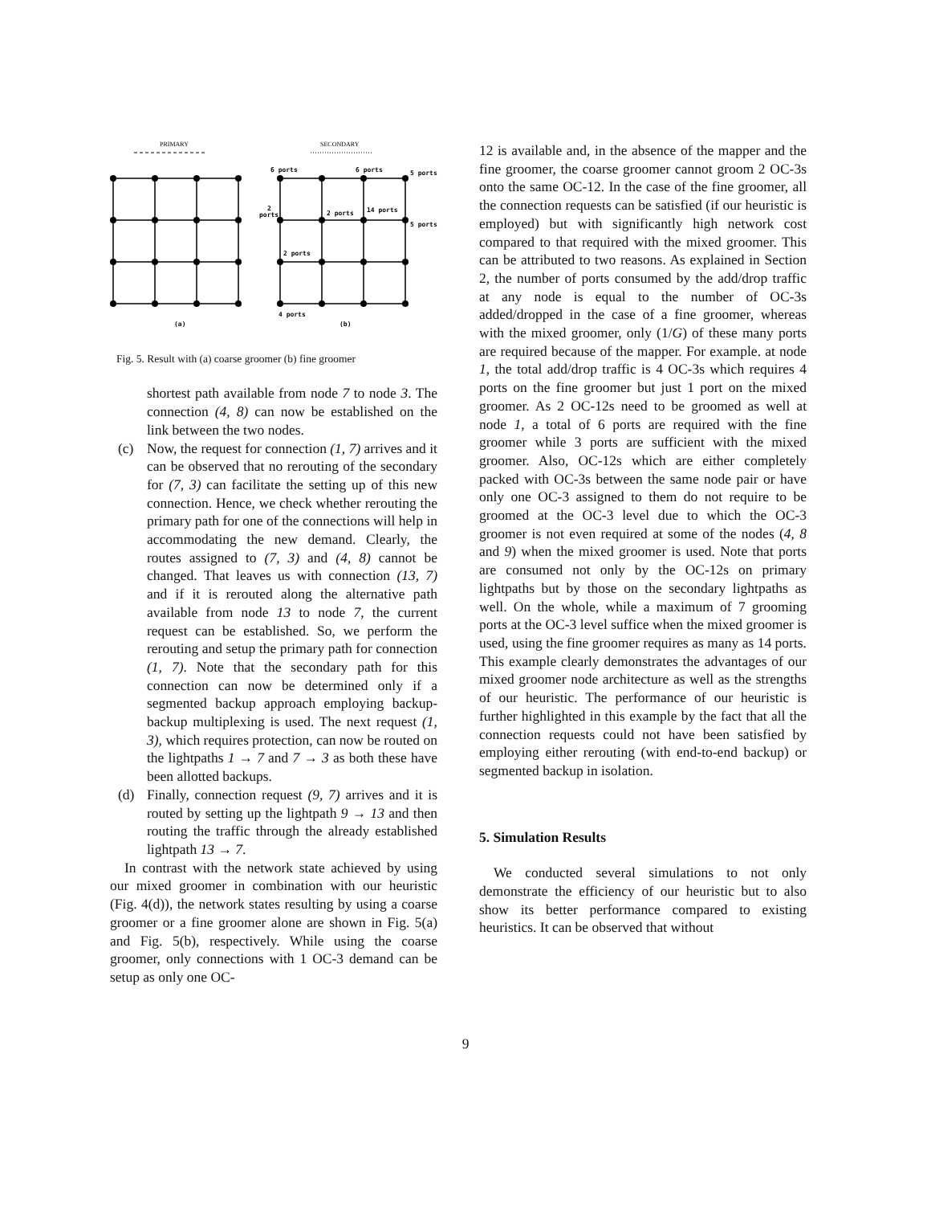PRIMARY
SECONDARY
6 ports
6 ports
5 ports
2
ports
2 ports
14 ports
5 ports
2 ports
4 ports
(a)
(b)
Fig. 5. Result with (a) coarse groomer (b) fine groomer
shortest path available from node 7 to node 3. The connection (4, 8) can now be established on the link between the two nodes.
(c) Now, the request for connection (1, 7) arrives and it can be observed that no rerouting of the secondary for (7, 3) can facilitate the setting up of this new connection. Hence, we check whether rerouting the primary path for one of the connections will help in accommodating the new demand. Clearly, the routes assigned to (7, 3) and (4, 8) cannot be changed. That leaves us with connection (13, 7) and if it is rerouted along the alternative path available from node 13 to node 7, the current request can be established. So, we perform the rerouting and setup the primary path for connection (1, 7). Note that the secondary path for this connection can now be determined only if a segmented backup approach employing backup-backup multiplexing is used. The next request (1, 3), which requires protection, can now be routed on the lightpaths 1 → 7 and 7 → 3 as both these have been allotted backups.
(d) Finally, connection request (9, 7) arrives and it is routed by setting up the lightpath 9 → 13 and then routing the traffic through the already established lightpath 13 → 7.
In contrast with the network state achieved by using our mixed groomer in combination with our heuristic (Fig. 4(d)), the network states resulting by using a coarse groomer or a fine groomer alone are shown in Fig. 5(a) and Fig. 5(b), respectively. While using the coarse groomer, only connections with 1 OC-3 demand can be setup as only one OC-
12 is available and, in the absence of the mapper and the fine groomer, the coarse groomer cannot groom 2 OC-3s onto the same OC-12. In the case of the fine groomer, all the connection requests can be satisfied (if our heuristic is employed) but with significantly high network cost compared to that required with the mixed groomer. This can be attributed to two reasons. As explained in Section 2, the number of ports consumed by the add/drop traffic at any node is equal to the number of OC-3s added/dropped in the case of a fine groomer, whereas with the mixed groomer, only (1/G) of these many ports are required because of the mapper. For example. at node 1, the total add/drop traffic is 4 OC-3s which requires 4 ports on the fine groomer but just 1 port on the mixed groomer. As 2 OC-12s need to be groomed as well at node 1, a total of 6 ports are required with the fine groomer while 3 ports are sufficient with the mixed groomer. Also, OC-12s which are either completely packed with OC-3s between the same node pair or have only one OC-3 assigned to them do not require to be groomed at the OC-3 level due to which the OC-3 groomer is not even required at some of the nodes (4, 8 and 9) when the mixed groomer is used. Note that ports are consumed not only by the OC-12s on primary lightpaths but by those on the secondary lightpaths as well. On the whole, while a maximum of 7 grooming ports at the OC-3 level suffice when the mixed groomer is used, using the fine groomer requires as many as 14 ports. This example clearly demonstrates the advantages of our mixed groomer node architecture as well as the strengths of our heuristic. The performance of our heuristic is further highlighted in this example by the fact that all the connection requests could not have been satisfied by employing either rerouting (with end-to-end backup) or segmented backup in isolation.
5. Simulation Results
We conducted several simulations to not only demonstrate the efficiency of our heuristic but to also show its better performance compared to existing heuristics. It can be observed that without
9